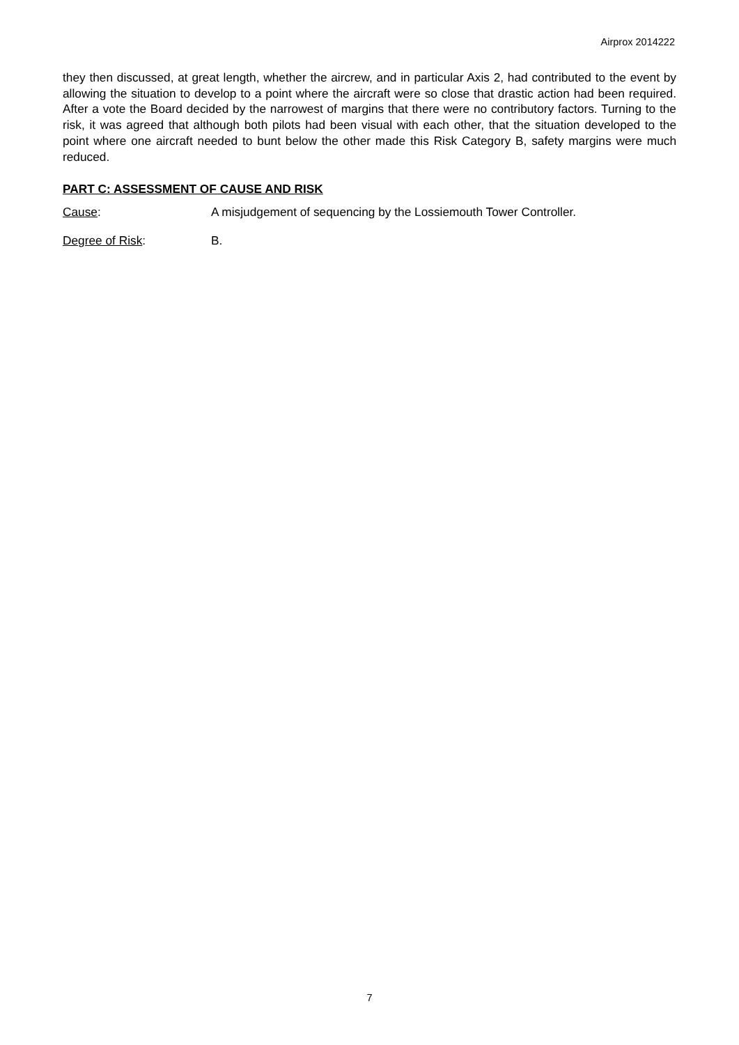Airprox 2014222
they then discussed, at great length, whether the aircrew, and in particular Axis 2, had contributed to the event by allowing the situation to develop to a point where the aircraft were so close that drastic action had been required. After a vote the Board decided by the narrowest of margins that there were no contributory factors. Turning to the risk, it was agreed that although both pilots had been visual with each other, that the situation developed to the point where one aircraft needed to bunt below the other made this Risk Category B, safety margins were much reduced.
PART C: ASSESSMENT OF CAUSE AND RISK
Cause: A misjudgement of sequencing by the Lossiemouth Tower Controller.
Degree of Risk: B.
7